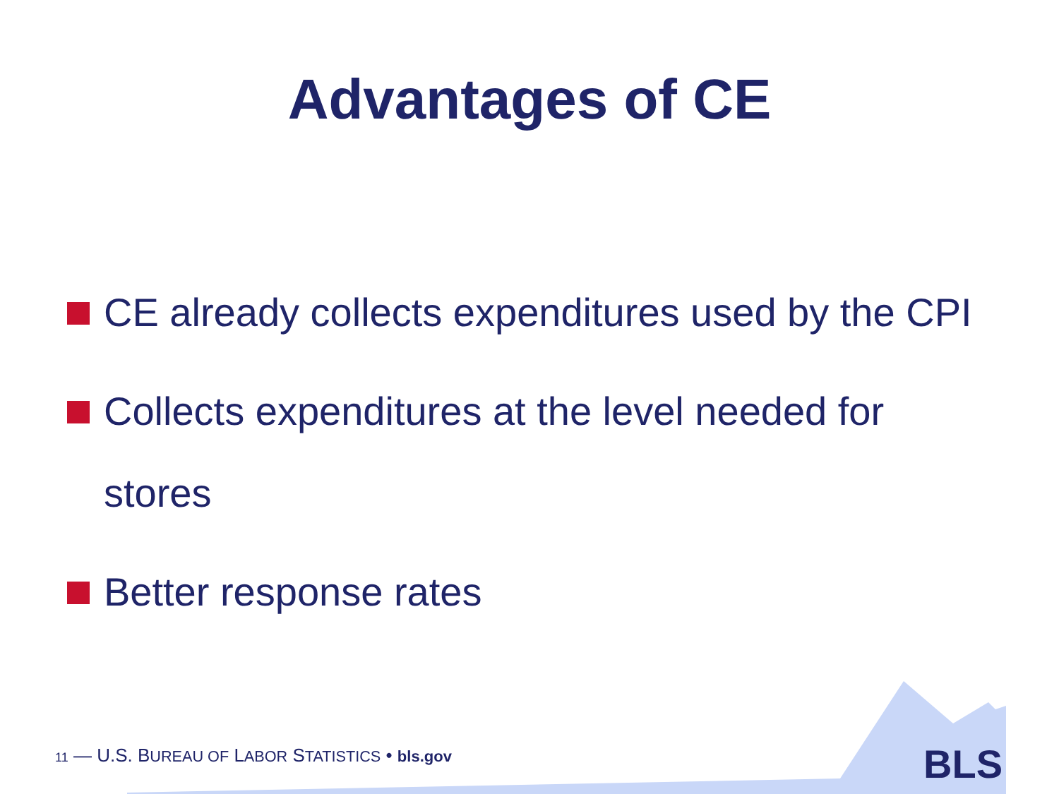Advantages of CE
CE already collects expenditures used by the CPI
Collects expenditures at the level needed for stores
Better response rates
BLS
11 — U.S. BUREAU OF LABOR STATISTICS • bls.gov